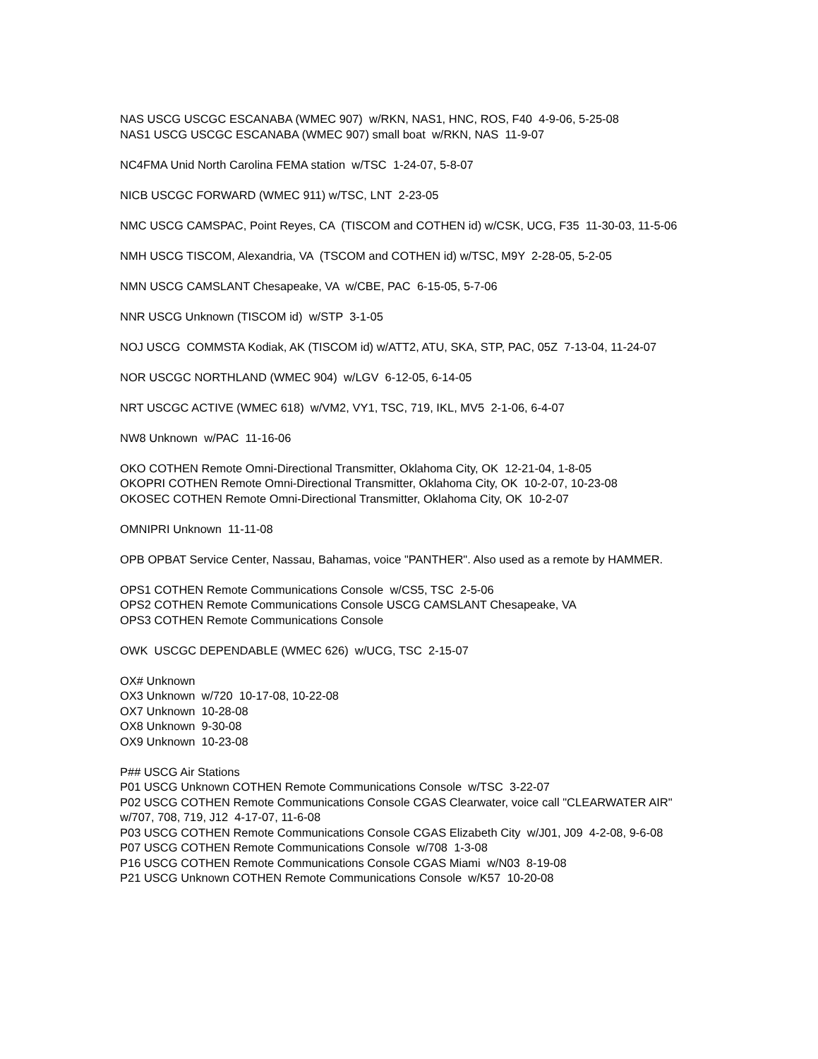NAS USCG USCGC ESCANABA (WMEC 907) w/RKN, NAS1, HNC, ROS, F40 4-9-06, 5-25-08 NAS1 USCG USCGC ESCANABA (WMEC 907) small boat w/RKN, NAS 11-9-07
NC4FMA Unid North Carolina FEMA station w/TSC 1-24-07, 5-8-07
NICB USCGC FORWARD (WMEC 911) w/TSC, LNT 2-23-05
NMC USCG CAMSPAC, Point Reyes, CA (TISCOM and COTHEN id) w/CSK, UCG, F35 11-30-03, 11-5-06
NMH USCG TISCOM, Alexandria, VA (TSCOM and COTHEN id) w/TSC, M9Y 2-28-05, 5-2-05
NMN USCG CAMSLANT Chesapeake, VA w/CBE, PAC 6-15-05, 5-7-06
NNR USCG Unknown (TISCOM id) w/STP 3-1-05
NOJ USCG COMMSTA Kodiak, AK (TISCOM id) w/ATT2, ATU, SKA, STP, PAC, 05Z 7-13-04, 11-24-07
NOR USCGC NORTHLAND (WMEC 904) w/LGV 6-12-05, 6-14-05
NRT USCGC ACTIVE (WMEC 618) w/VM2, VY1, TSC, 719, IKL, MV5 2-1-06, 6-4-07
NW8 Unknown w/PAC 11-16-06
OKO COTHEN Remote Omni-Directional Transmitter, Oklahoma City, OK 12-21-04, 1-8-05 OKOPRI COTHEN Remote Omni-Directional Transmitter, Oklahoma City, OK 10-2-07, 10-23-08 OKOSEC COTHEN Remote Omni-Directional Transmitter, Oklahoma City, OK 10-2-07
OMNIPRI Unknown 11-11-08
OPB OPBAT Service Center, Nassau, Bahamas, voice "PANTHER". Also used as a remote by HAMMER.
OPS1 COTHEN Remote Communications Console w/CS5, TSC 2-5-06 OPS2 COTHEN Remote Communications Console USCG CAMSLANT Chesapeake, VA OPS3 COTHEN Remote Communications Console
OWK USCGC DEPENDABLE (WMEC 626) w/UCG, TSC 2-15-07
OX# Unknown OX3 Unknown w/720 10-17-08, 10-22-08 OX7 Unknown 10-28-08 OX8 Unknown 9-30-08 OX9 Unknown 10-23-08
P## USCG Air Stations P01 USCG Unknown COTHEN Remote Communications Console w/TSC 3-22-07 P02 USCG COTHEN Remote Communications Console CGAS Clearwater, voice call "CLEARWATER AIR" w/707, 708, 719, J12 4-17-07, 11-6-08 P03 USCG COTHEN Remote Communications Console CGAS Elizabeth City w/J01, J09 4-2-08, 9-6-08 P07 USCG COTHEN Remote Communications Console w/708 1-3-08 P16 USCG COTHEN Remote Communications Console CGAS Miami w/N03 8-19-08 P21 USCG Unknown COTHEN Remote Communications Console w/K57 10-20-08